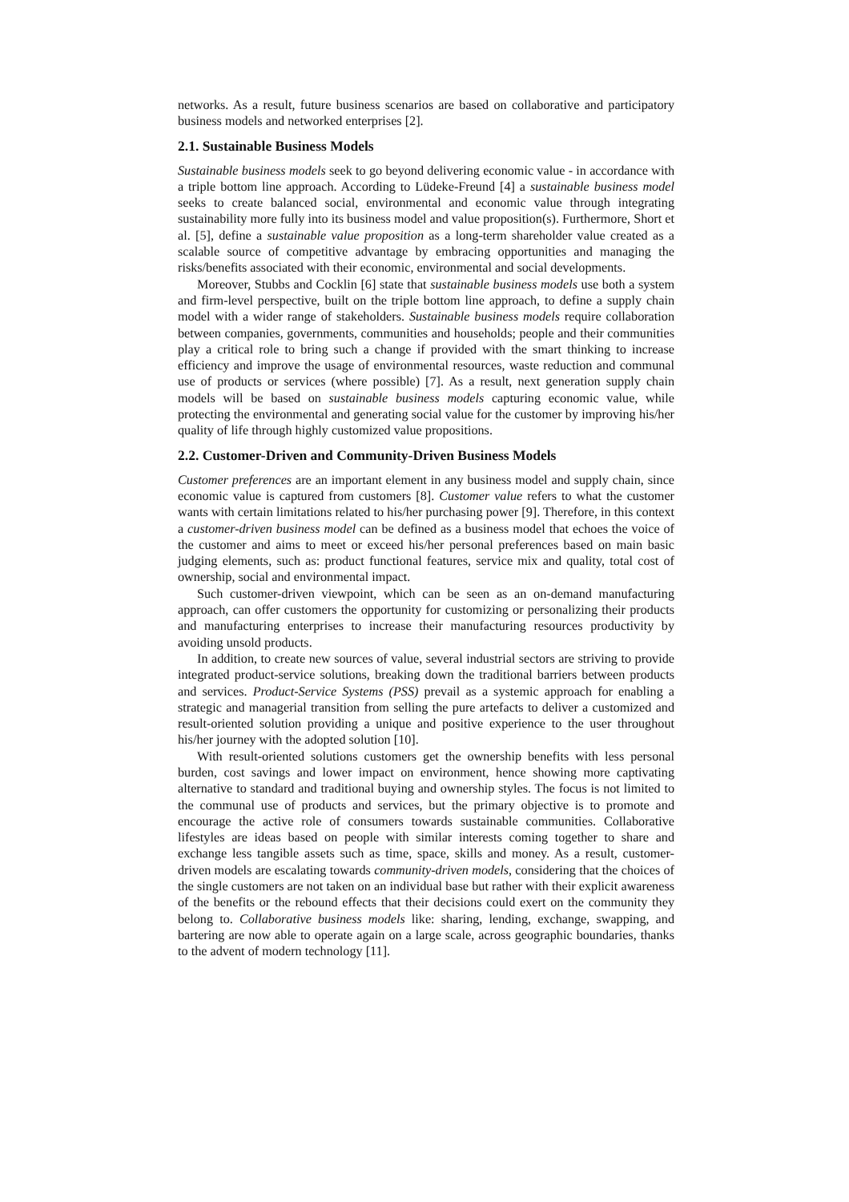networks. As a result, future business scenarios are based on collaborative and participatory business models and networked enterprises [2].
2.1. Sustainable Business Models
Sustainable business models seek to go beyond delivering economic value - in accordance with a triple bottom line approach. According to Lüdeke-Freund [4] a sustainable business model seeks to create balanced social, environmental and economic value through integrating sustainability more fully into its business model and value proposition(s). Furthermore, Short et al. [5], define a sustainable value proposition as a long-term shareholder value created as a scalable source of competitive advantage by embracing opportunities and managing the risks/benefits associated with their economic, environmental and social developments.
Moreover, Stubbs and Cocklin [6] state that sustainable business models use both a system and firm-level perspective, built on the triple bottom line approach, to define a supply chain model with a wider range of stakeholders. Sustainable business models require collaboration between companies, governments, communities and households; people and their communities play a critical role to bring such a change if provided with the smart thinking to increase efficiency and improve the usage of environmental resources, waste reduction and communal use of products or services (where possible) [7]. As a result, next generation supply chain models will be based on sustainable business models capturing economic value, while protecting the environmental and generating social value for the customer by improving his/her quality of life through highly customized value propositions.
2.2. Customer-Driven and Community-Driven Business Models
Customer preferences are an important element in any business model and supply chain, since economic value is captured from customers [8]. Customer value refers to what the customer wants with certain limitations related to his/her purchasing power [9]. Therefore, in this context a customer-driven business model can be defined as a business model that echoes the voice of the customer and aims to meet or exceed his/her personal preferences based on main basic judging elements, such as: product functional features, service mix and quality, total cost of ownership, social and environmental impact.
Such customer-driven viewpoint, which can be seen as an on-demand manufacturing approach, can offer customers the opportunity for customizing or personalizing their products and manufacturing enterprises to increase their manufacturing resources productivity by avoiding unsold products.
In addition, to create new sources of value, several industrial sectors are striving to provide integrated product-service solutions, breaking down the traditional barriers between products and services. Product-Service Systems (PSS) prevail as a systemic approach for enabling a strategic and managerial transition from selling the pure artefacts to deliver a customized and result-oriented solution providing a unique and positive experience to the user throughout his/her journey with the adopted solution [10].
With result-oriented solutions customers get the ownership benefits with less personal burden, cost savings and lower impact on environment, hence showing more captivating alternative to standard and traditional buying and ownership styles. The focus is not limited to the communal use of products and services, but the primary objective is to promote and encourage the active role of consumers towards sustainable communities. Collaborative lifestyles are ideas based on people with similar interests coming together to share and exchange less tangible assets such as time, space, skills and money. As a result, customer-driven models are escalating towards community-driven models, considering that the choices of the single customers are not taken on an individual base but rather with their explicit awareness of the benefits or the rebound effects that their decisions could exert on the community they belong to. Collaborative business models like: sharing, lending, exchange, swapping, and bartering are now able to operate again on a large scale, across geographic boundaries, thanks to the advent of modern technology [11].